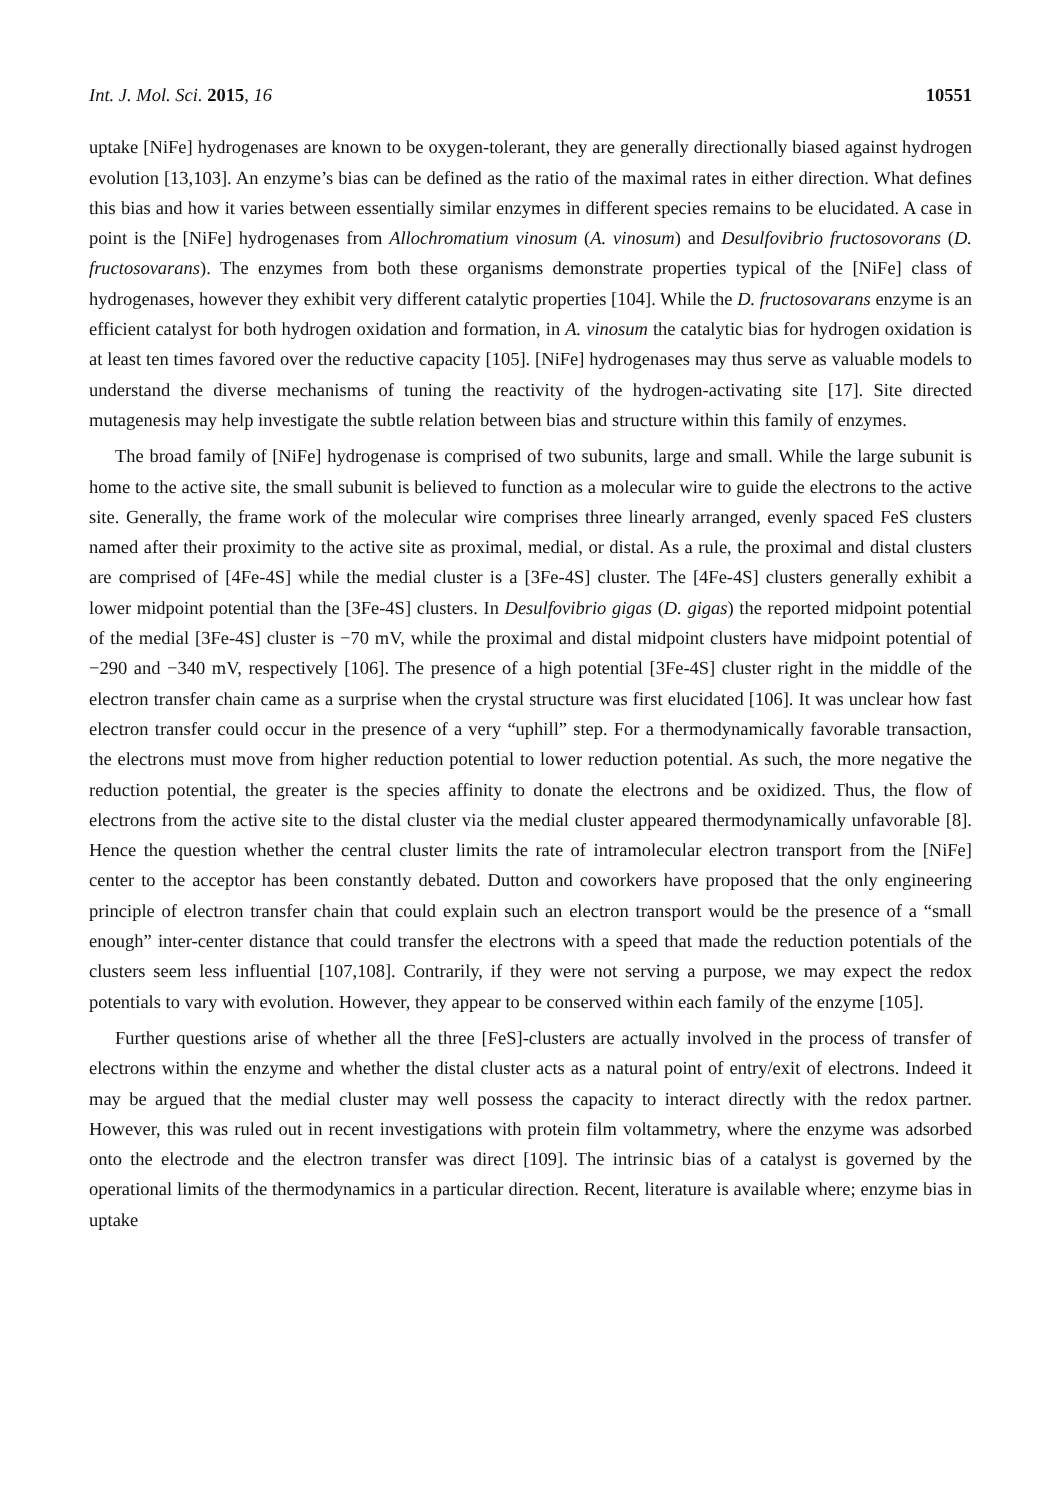Int. J. Mol. Sci. 2015, 16 10551
uptake [NiFe] hydrogenases are known to be oxygen-tolerant, they are generally directionally biased against hydrogen evolution [13,103]. An enzyme’s bias can be defined as the ratio of the maximal rates in either direction. What defines this bias and how it varies between essentially similar enzymes in different species remains to be elucidated. A case in point is the [NiFe] hydrogenases from Allochromatium vinosum (A. vinosum) and Desulfovibrio fructosovorans (D. fructosovarans). The enzymes from both these organisms demonstrate properties typical of the [NiFe] class of hydrogenases, however they exhibit very different catalytic properties [104]. While the D. fructosovarans enzyme is an efficient catalyst for both hydrogen oxidation and formation, in A. vinosum the catalytic bias for hydrogen oxidation is at least ten times favored over the reductive capacity [105]. [NiFe] hydrogenases may thus serve as valuable models to understand the diverse mechanisms of tuning the reactivity of the hydrogen-activating site [17]. Site directed mutagenesis may help investigate the subtle relation between bias and structure within this family of enzymes.
The broad family of [NiFe] hydrogenase is comprised of two subunits, large and small. While the large subunit is home to the active site, the small subunit is believed to function as a molecular wire to guide the electrons to the active site. Generally, the frame work of the molecular wire comprises three linearly arranged, evenly spaced FeS clusters named after their proximity to the active site as proximal, medial, or distal. As a rule, the proximal and distal clusters are comprised of [4Fe-4S] while the medial cluster is a [3Fe-4S] cluster. The [4Fe-4S] clusters generally exhibit a lower midpoint potential than the [3Fe-4S] clusters. In Desulfovibrio gigas (D. gigas) the reported midpoint potential of the medial [3Fe-4S] cluster is −70 mV, while the proximal and distal midpoint clusters have midpoint potential of −290 and −340 mV, respectively [106]. The presence of a high potential [3Fe-4S] cluster right in the middle of the electron transfer chain came as a surprise when the crystal structure was first elucidated [106]. It was unclear how fast electron transfer could occur in the presence of a very “uphill” step. For a thermodynamically favorable transaction, the electrons must move from higher reduction potential to lower reduction potential. As such, the more negative the reduction potential, the greater is the species affinity to donate the electrons and be oxidized. Thus, the flow of electrons from the active site to the distal cluster via the medial cluster appeared thermodynamically unfavorable [8]. Hence the question whether the central cluster limits the rate of intramolecular electron transport from the [NiFe] center to the acceptor has been constantly debated. Dutton and coworkers have proposed that the only engineering principle of electron transfer chain that could explain such an electron transport would be the presence of a “small enough” inter-center distance that could transfer the electrons with a speed that made the reduction potentials of the clusters seem less influential [107,108]. Contrarily, if they were not serving a purpose, we may expect the redox potentials to vary with evolution. However, they appear to be conserved within each family of the enzyme [105].
Further questions arise of whether all the three [FeS]-clusters are actually involved in the process of transfer of electrons within the enzyme and whether the distal cluster acts as a natural point of entry/exit of electrons. Indeed it may be argued that the medial cluster may well possess the capacity to interact directly with the redox partner. However, this was ruled out in recent investigations with protein film voltammetry, where the enzyme was adsorbed onto the electrode and the electron transfer was direct [109]. The intrinsic bias of a catalyst is governed by the operational limits of the thermodynamics in a particular direction. Recent, literature is available where; enzyme bias in uptake